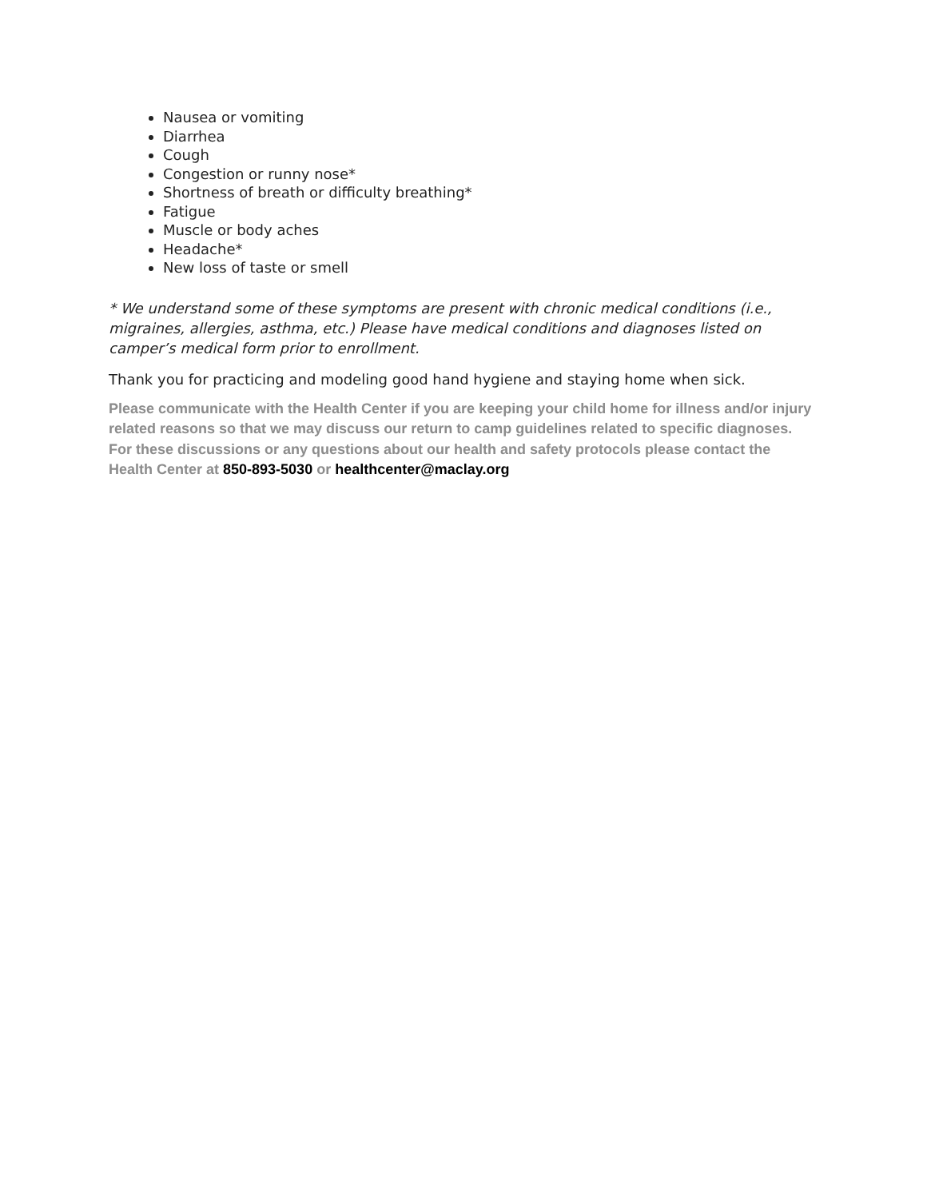Nausea or vomiting
Diarrhea
Cough
Congestion or runny nose*
Shortness of breath or difficulty breathing*
Fatigue
Muscle or body aches
Headache*
New loss of taste or smell
* We understand some of these symptoms are present with chronic medical conditions (i.e., migraines, allergies, asthma, etc.) Please have medical conditions and diagnoses listed on camper’s medical form prior to enrollment.
Thank you for practicing and modeling good hand hygiene and staying home when sick.
Please communicate with the Health Center if you are keeping your child home for illness and/or injury related reasons so that we may discuss our return to camp guidelines related to specific diagnoses. For these discussions or any questions about our health and safety protocols please contact the Health Center at 850-893-5030 or healthcenter@maclay.org